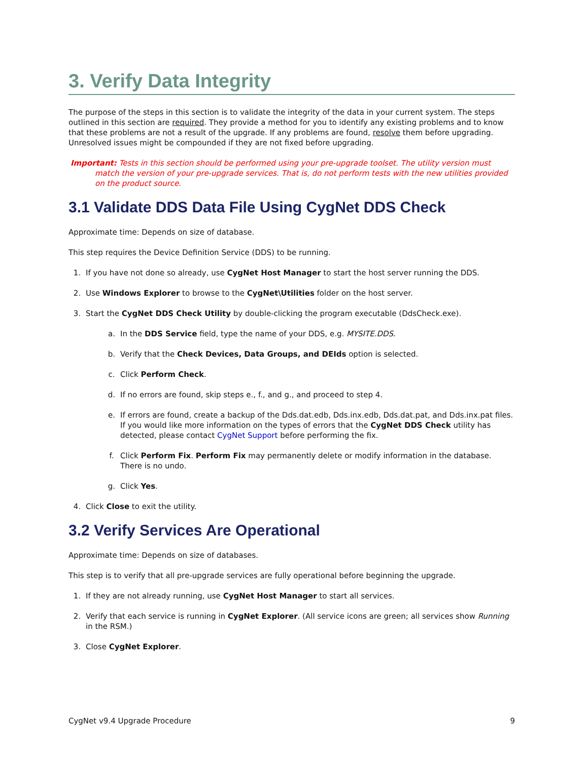3. Verify Data Integrity
The purpose of the steps in this section is to validate the integrity of the data in your current system. The steps outlined in this section are required. They provide a method for you to identify any existing problems and to know that these problems are not a result of the upgrade. If any problems are found, resolve them before upgrading. Unresolved issues might be compounded if they are not fixed before upgrading.
Important: Tests in this section should be performed using your pre-upgrade toolset. The utility version must match the version of your pre-upgrade services. That is, do not perform tests with the new utilities provided on the product source.
3.1 Validate DDS Data File Using CygNet DDS Check
Approximate time: Depends on size of database.
This step requires the Device Definition Service (DDS) to be running.
1. If you have not done so already, use CygNet Host Manager to start the host server running the DDS.
2. Use Windows Explorer to browse to the CygNet\Utilities folder on the host server.
3. Start the CygNet DDS Check Utility by double-clicking the program executable (DdsCheck.exe).
a. In the DDS Service field, type the name of your DDS, e.g. MYSITE.DDS.
b. Verify that the Check Devices, Data Groups, and DEIds option is selected.
c. Click Perform Check.
d. If no errors are found, skip steps e., f., and g., and proceed to step 4.
e. If errors are found, create a backup of the Dds.dat.edb, Dds.inx.edb, Dds.dat.pat, and Dds.inx.pat files. If you would like more information on the types of errors that the CygNet DDS Check utility has detected, please contact CygNet Support before performing the fix.
f. Click Perform Fix. Perform Fix may permanently delete or modify information in the database. There is no undo.
g. Click Yes.
4. Click Close to exit the utility.
3.2 Verify Services Are Operational
Approximate time: Depends on size of databases.
This step is to verify that all pre-upgrade services are fully operational before beginning the upgrade.
1. If they are not already running, use CygNet Host Manager to start all services.
2. Verify that each service is running in CygNet Explorer. (All service icons are green; all services show Running in the RSM.)
3. Close CygNet Explorer.
CygNet v9.4 Upgrade Procedure 9